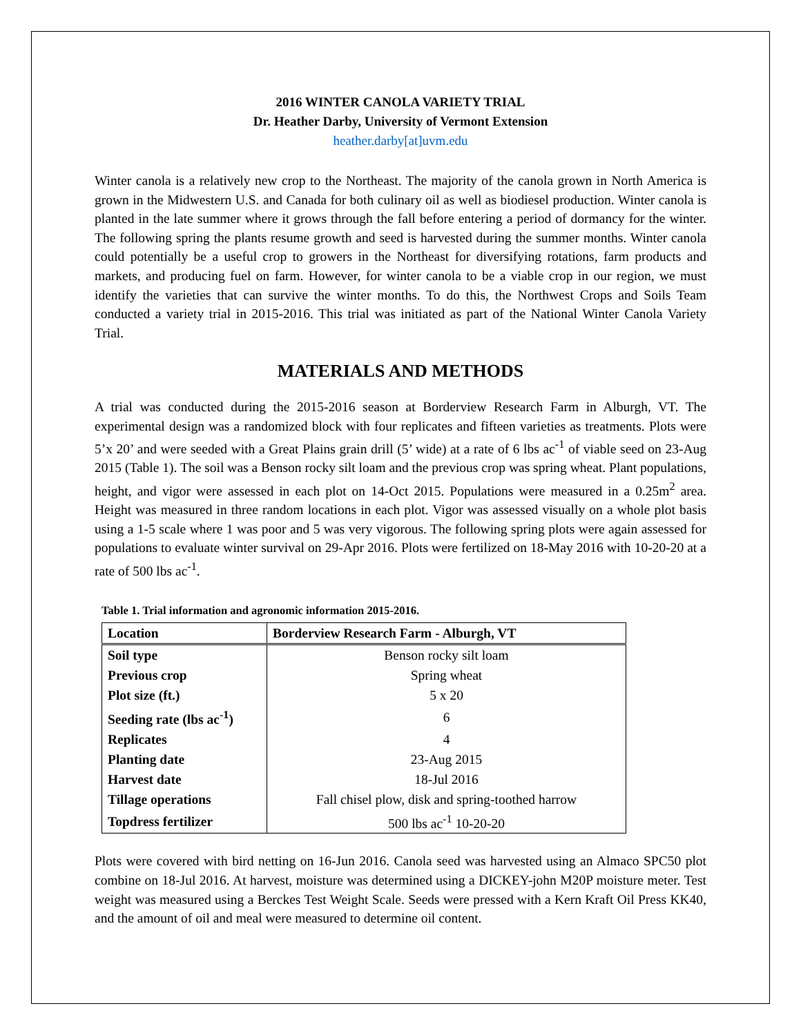2016 WINTER CANOLA VARIETY TRIAL
Dr. Heather Darby, University of Vermont Extension
heather.darby[at]uvm.edu
Winter canola is a relatively new crop to the Northeast. The majority of the canola grown in North America is grown in the Midwestern U.S. and Canada for both culinary oil as well as biodiesel production. Winter canola is planted in the late summer where it grows through the fall before entering a period of dormancy for the winter. The following spring the plants resume growth and seed is harvested during the summer months. Winter canola could potentially be a useful crop to growers in the Northeast for diversifying rotations, farm products and markets, and producing fuel on farm. However, for winter canola to be a viable crop in our region, we must identify the varieties that can survive the winter months. To do this, the Northwest Crops and Soils Team conducted a variety trial in 2015-2016. This trial was initiated as part of the National Winter Canola Variety Trial.
MATERIALS AND METHODS
A trial was conducted during the 2015-2016 season at Borderview Research Farm in Alburgh, VT. The experimental design was a randomized block with four replicates and fifteen varieties as treatments. Plots were 5’x 20’ and were seeded with a Great Plains grain drill (5’ wide) at a rate of 6 lbs ac<sup>-1</sup> of viable seed on 23-Aug 2015 (Table 1). The soil was a Benson rocky silt loam and the previous crop was spring wheat. Plant populations, height, and vigor were assessed in each plot on 14-Oct 2015. Populations were measured in a 0.25m<sup>2</sup> area. Height was measured in three random locations in each plot. Vigor was assessed visually on a whole plot basis using a 1-5 scale where 1 was poor and 5 was very vigorous. The following spring plots were again assessed for populations to evaluate winter survival on 29-Apr 2016. Plots were fertilized on 18-May 2016 with 10-20-20 at a rate of 500 lbs ac<sup>-1</sup>.
Table 1. Trial information and agronomic information 2015-2016.
| Location | Borderview Research Farm - Alburgh, VT |
| --- | --- |
| Soil type | Benson rocky silt loam |
| Previous crop | Spring wheat |
| Plot size (ft.) | 5 x 20 |
| Seeding rate (lbs ac<sup>-1</sup>) | 6 |
| Replicates | 4 |
| Planting date | 23-Aug 2015 |
| Harvest date | 18-Jul 2016 |
| Tillage operations | Fall chisel plow, disk and spring-toothed harrow |
| Topdress fertilizer | 500 lbs ac<sup>-1</sup> 10-20-20 |
Plots were covered with bird netting on 16-Jun 2016. Canola seed was harvested using an Almaco SPC50 plot combine on 18-Jul 2016. At harvest, moisture was determined using a DICKEY-john M20P moisture meter. Test weight was measured using a Berckes Test Weight Scale. Seeds were pressed with a Kern Kraft Oil Press KK40, and the amount of oil and meal were measured to determine oil content.